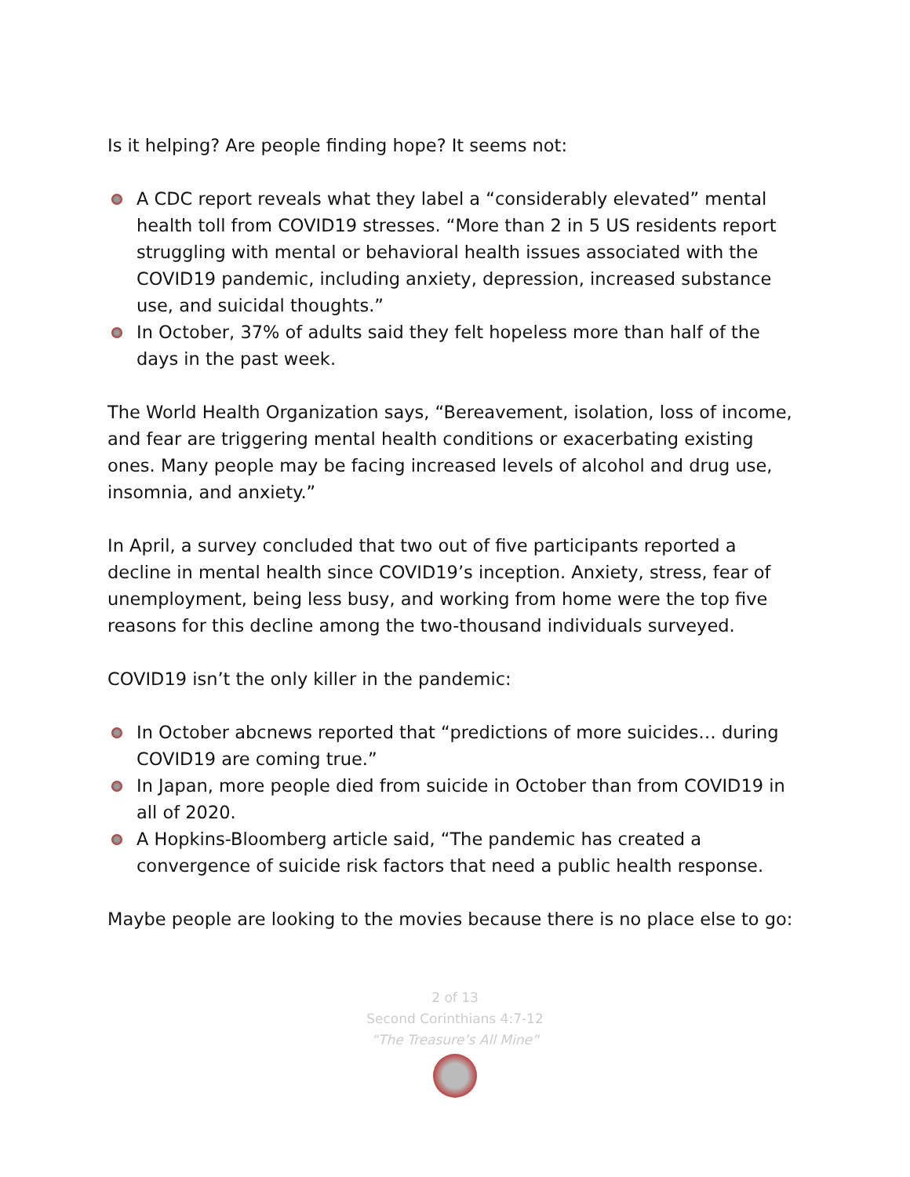Is it helping? Are people finding hope? It seems not:
A CDC report reveals what they label a “considerably elevated” mental health toll from COVID19 stresses. “More than 2 in 5 US residents report struggling with mental or behavioral health issues associated with the COVID19 pandemic, including anxiety, depression, increased substance use, and suicidal thoughts.”
In October, 37% of adults said they felt hopeless more than half of the days in the past week.
The World Health Organization says, “Bereavement, isolation, loss of income, and fear are triggering mental health conditions or exacerbating existing ones. Many people may be facing increased levels of alcohol and drug use, insomnia, and anxiety.”
In April, a survey concluded that two out of five participants reported a decline in mental health since COVID19’s inception. Anxiety, stress, fear of unemployment, being less busy, and working from home were the top five reasons for this decline among the two-thousand individuals surveyed.
COVID19 isn’t the only killer in the pandemic:
In October abcnews reported that “predictions of more suicides… during COVID19 are coming true.”
In Japan, more people died from suicide in October than from COVID19 in all of 2020.
A Hopkins-Bloomberg article said, “The pandemic has created a convergence of suicide risk factors that need a public health response.
Maybe people are looking to the movies because there is no place else to go:
2 of 13
Second Corinthians 4:7-12
“The Treasure’s All Mine”